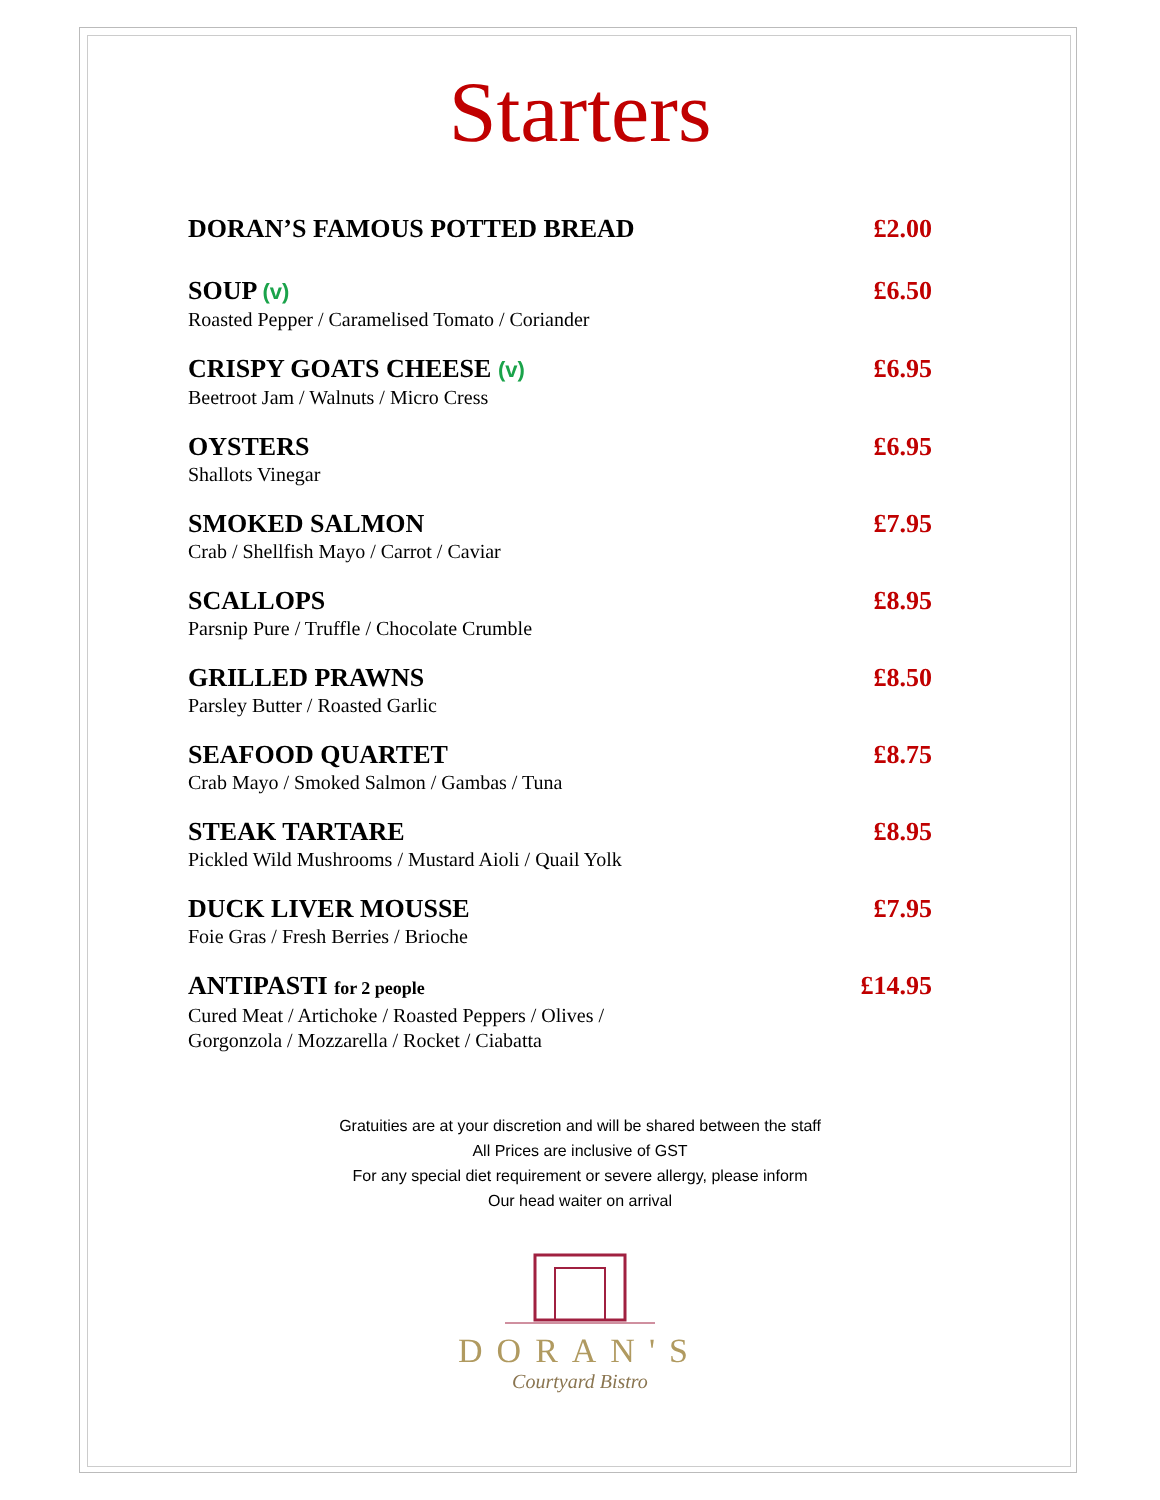Starters
DORAN’S FAMOUS POTTED BREAD £2.00
SOUP (v)
Roasted Pepper / Caramelised Tomato / Coriander
£6.50
CRISPY GOATS CHEESE (v)
Beetroot Jam / Walnuts / Micro Cress
£6.95
OYSTERS
Shallots Vinegar
£6.95
SMOKED SALMON
Crab / Shellfish Mayo / Carrot / Caviar
£7.95
SCALLOPS
Parsnip Pure / Truffle / Chocolate Crumble
£8.95
GRILLED PRAWNS
Parsley Butter / Roasted Garlic
£8.50
SEAFOOD QUARTET
Crab Mayo / Smoked Salmon / Gambas / Tuna
£8.75
STEAK TARTARE
Pickled Wild Mushrooms / Mustard Aioli / Quail Yolk
£8.95
DUCK LIVER MOUSSE
Foie Gras / Fresh Berries / Brioche
£7.95
ANTIPASTI for 2 people
Cured Meat / Artichoke / Roasted Peppers / Olives /
Gorgonzola / Mozzarella / Rocket / Ciabatta
£14.95
Gratuities are at your discretion and will be shared between the staff
All Prices are inclusive of GST
For any special diet requirement or severe allergy, please inform
Our head waiter on arrival
DORAN'S
Courtyard Bistro